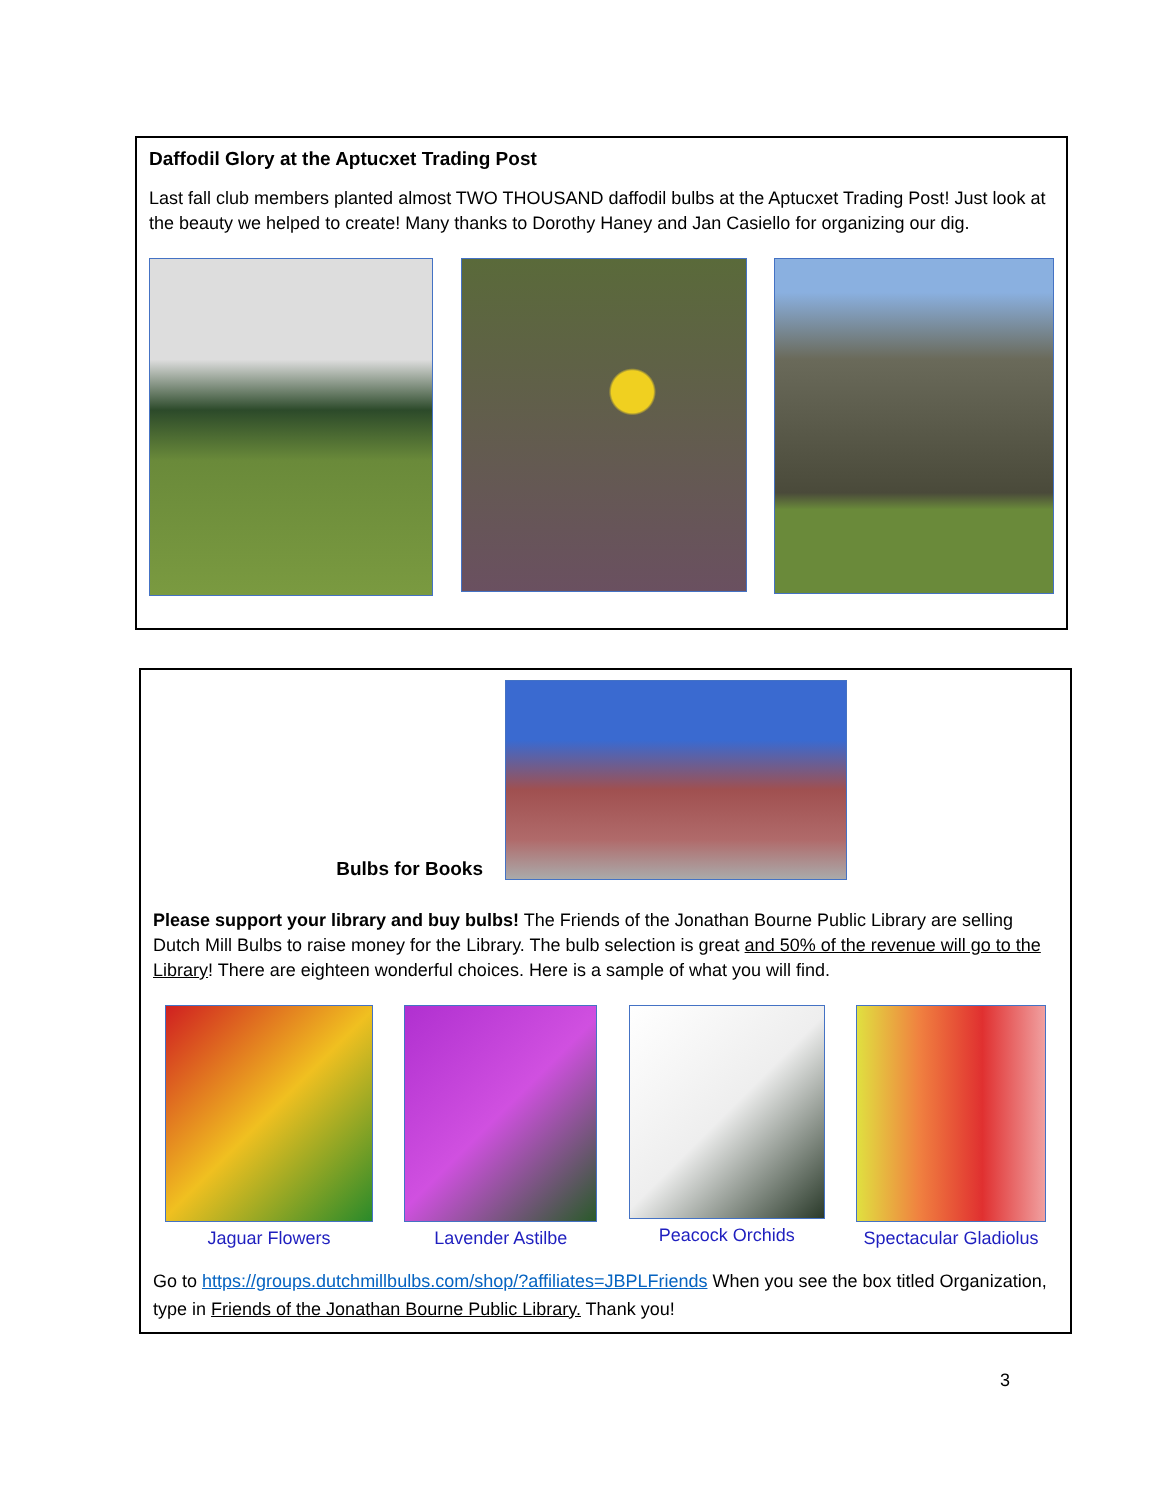Daffodil Glory at the Aptucxet Trading Post
Last fall club members planted almost TWO THOUSAND daffodil bulbs at the Aptucxet Trading Post! Just look at the beauty we helped to create! Many thanks to Dorothy Haney and Jan Casiello for organizing our dig.
Bulbs for Books
Please support your library and buy bulbs! The Friends of the Jonathan Bourne Public Library are selling Dutch Mill Bulbs to raise money for the Library. The bulb selection is great and 50% of the revenue will go to the Library! There are eighteen wonderful choices. Here is a sample of what you will find.
Jaguar Flowers Lavender Astilbe Peacock Orchids Spectacular Gladiolus
Go to https://groups.dutchmillbulbs.com/shop/?affiliates=JBPLFriends When you see the box titled Organization, type in Friends of the Jonathan Bourne Public Library. Thank you!
3